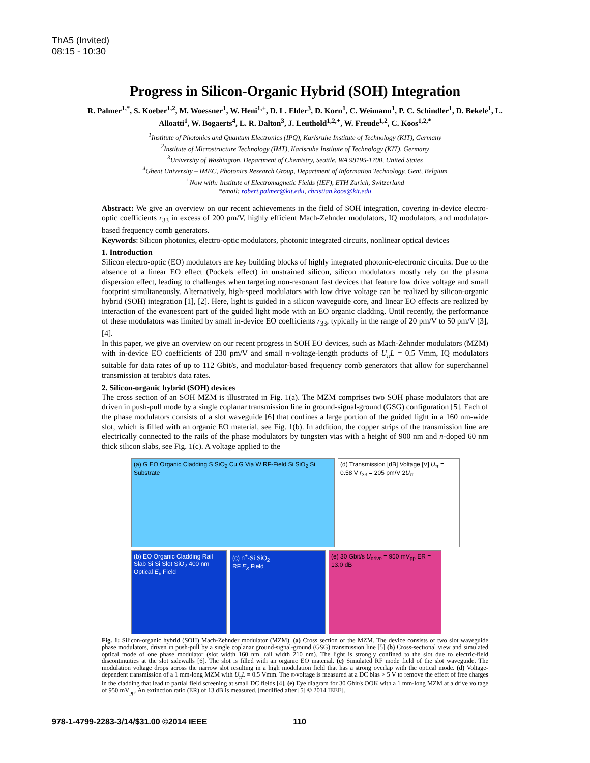ThA5 (Invited)
08:15 - 10:30
Progress in Silicon-Organic Hybrid (SOH) Integration
R. Palmer<sup>1,*</sup>, S. Koeber<sup>1,2</sup>, M. Woessner<sup>1</sup>, W. Heni<sup>1,+</sup>, D. L. Elder<sup>3</sup>, D. Korn<sup>1</sup>, C. Weimann<sup>1</sup>, P. C. Schindler<sup>1</sup>, D. Bekele<sup>1</sup>, L. Alloatti<sup>1</sup>, W. Bogaerts<sup>4</sup>, L. R. Dalton<sup>3</sup>, J. Leuthold<sup>1,2,+</sup>, W. Freude<sup>1,2</sup>, C. Koos<sup>1,2,*</sup>
<sup>1</sup> Institute of Photonics and Quantum Electronics (IPQ), Karlsruhe Institute of Technology (KIT), Germany
<sup>2</sup> Institute of Microstructure Technology (IMT), Karlsruhe Institute of Technology (KIT), Germany
<sup>3</sup> University of Washington, Department of Chemistry, Seattle, WA 98195-1700, United States
<sup>4</sup> Ghent University – IMEC, Photonics Research Group, Department of Information Technology, Gent, Belgium
<sup>+</sup>Now with: Institute of Electromagnetic Fields (IEF), ETH Zurich, Switzerland
*email: robert.palmer@kit.edu, christian.koos@kit.edu
Abstract: We give an overview on our recent achievements in the field of SOH integration, covering in-device electro-optic coefficients r<sub>33</sub> in excess of 200 pm/V, highly efficient Mach-Zehnder modulators, IQ modulators, and modulator-based frequency comb generators.
Keywords: Silicon photonics, electro-optic modulators, photonic integrated circuits, nonlinear optical devices
1. Introduction
Silicon electro-optic (EO) modulators are key building blocks of highly integrated photonic-electronic circuits. Due to the absence of a linear EO effect (Pockels effect) in unstrained silicon, silicon modulators mostly rely on the plasma dispersion effect, leading to challenges when targeting non-resonant fast devices that feature low drive voltage and small footprint simultaneously. Alternatively, high-speed modulators with low drive voltage can be realized by silicon-organic hybrid (SOH) integration [1], [2]. Here, light is guided in a silicon waveguide core, and linear EO effects are realized by interaction of the evanescent part of the guided light mode with an EO organic cladding. Until recently, the performance of these modulators was limited by small in-device EO coefficients r<sub>33</sub>, typically in the range of 20 pm/V to 50 pm/V [3], [4].
In this paper, we give an overview on our recent progress in SOH EO devices, such as Mach-Zehnder modulators (MZM) with in-device EO coefficients of 230 pm/V and small π-voltage-length products of U<sub>π</sub>L = 0.5 Vmm, IQ modulators suitable for data rates of up to 112 Gbit/s, and modulator-based frequency comb generators that allow for superchannel transmission at terabit/s data rates.
2. Silicon-organic hybrid (SOH) devices
The cross section of an SOH MZM is illustrated in Fig. 1(a). The MZM comprises two SOH phase modulators that are driven in push-pull mode by a single coplanar transmission line in ground-signal-ground (GSG) configuration [5]. Each of the phase modulators consists of a slot waveguide [6] that confines a large portion of the guided light in a 160 nm-wide slot, which is filled with an organic EO material, see Fig. 1(b). In addition, the copper strips of the transmission line are electrically connected to the rails of the phase modulators by tungsten vias with a height of 900 nm and n-doped 60 nm thick silicon slabs, see Fig. 1(c). A voltage applied to the
(a) G EO Organic Cladding S SiO<sub>2</sub> Cu G Via W RF-Field Si SiO<sub>2</sub> Si Substrate
(d) Transmission [dB] Voltage [V] U<sub>π</sub> = 0.58 V r<sub>33</sub> = 205 pm/V 2U<sub>π</sub>
(b) EO Organic Cladding Rail Slab Si Si Slot SiO<sub>2</sub> 400 nm
Optical E<sub>x</sub> Field
(c) n<sup>+</sup>-Si SiO<sub>2</sub>
RF E<sub>x</sub> Field
(e) 30 Gbit/s U<sub>drive</sub> = 950 mV<sub>pp</sub> ER = 13.0 dB
Fig. 1: Silicon-organic hybrid (SOH) Mach-Zehnder modulator (MZM). (a) Cross section of the MZM. The device consists of two slot waveguide phase modulators, driven in push-pull by a single coplanar ground-signal-ground (GSG) transmission line [5] (b) Cross-sectional view and simulated optical mode of one phase modulator (slot width 160 nm, rail width 210 nm). The light is strongly confined to the slot due to electric-field discontinuities at the slot sidewalls [6]. The slot is filled with an organic EO material. (c) Simulated RF mode field of the slot waveguide. The modulation voltage drops across the narrow slot resulting in a high modulation field that has a strong overlap with the optical mode. (d) Voltage-dependent transmission of a 1 mm-long MZM with U<sub>π</sub>L = 0.5 Vmm. The π-voltage is measured at a DC bias > 5 V to remove the effect of free charges in the cladding that lead to partial field screening at small DC fields [4]. (e) Eye diagram for 30 Gbit/s OOK with a 1 mm-long MZM at a drive voltage of 950 mV<sub>pp</sub>. An extinction ratio (ER) of 13 dB is measured. [modified after [5] © 2014 IEEE].
978-1-4799-2283-3/14/$31.00 ©2014 IEEE 110